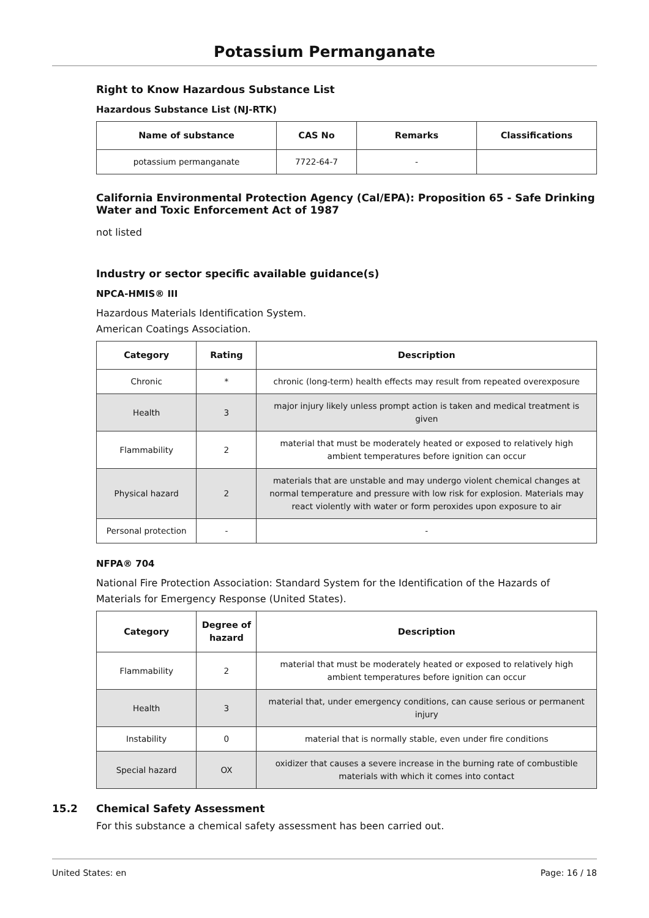Potassium Permanganate
Right to Know Hazardous Substance List
Hazardous Substance List (NJ-RTK)
| Name of substance | CAS No | Remarks | Classifications |
| --- | --- | --- | --- |
| potassium permanganate | 7722-64-7 | - | |
California Environmental Protection Agency (Cal/EPA): Proposition 65 - Safe Drinking Water and Toxic Enforcement Act of 1987
not listed
Industry or sector specific available guidance(s)
NPCA-HMIS® III
Hazardous Materials Identification System.
American Coatings Association.
| Category | Rating | Description |
| --- | --- | --- |
| Chronic | * | chronic (long-term) health effects may result from repeated overexposure |
| Health | 3 | major injury likely unless prompt action is taken and medical treatment is given |
| Flammability | 2 | material that must be moderately heated or exposed to relatively high ambient temperatures before ignition can occur |
| Physical hazard | 2 | materials that are unstable and may undergo violent chemical changes at normal temperature and pressure with low risk for explosion. Materials may react violently with water or form peroxides upon exposure to air |
| Personal protection | - | - |
NFPA® 704
National Fire Protection Association: Standard System for the Identification of the Hazards of Materials for Emergency Response (United States).
| Category | Degree of hazard | Description |
| --- | --- | --- |
| Flammability | 2 | material that must be moderately heated or exposed to relatively high ambient temperatures before ignition can occur |
| Health | 3 | material that, under emergency conditions, can cause serious or permanent injury |
| Instability | 0 | material that is normally stable, even under fire conditions |
| Special hazard | OX | oxidizer that causes a severe increase in the burning rate of combustible materials with which it comes into contact |
15.2 Chemical Safety Assessment
For this substance a chemical safety assessment has been carried out.
United States: en Page: 16 / 18